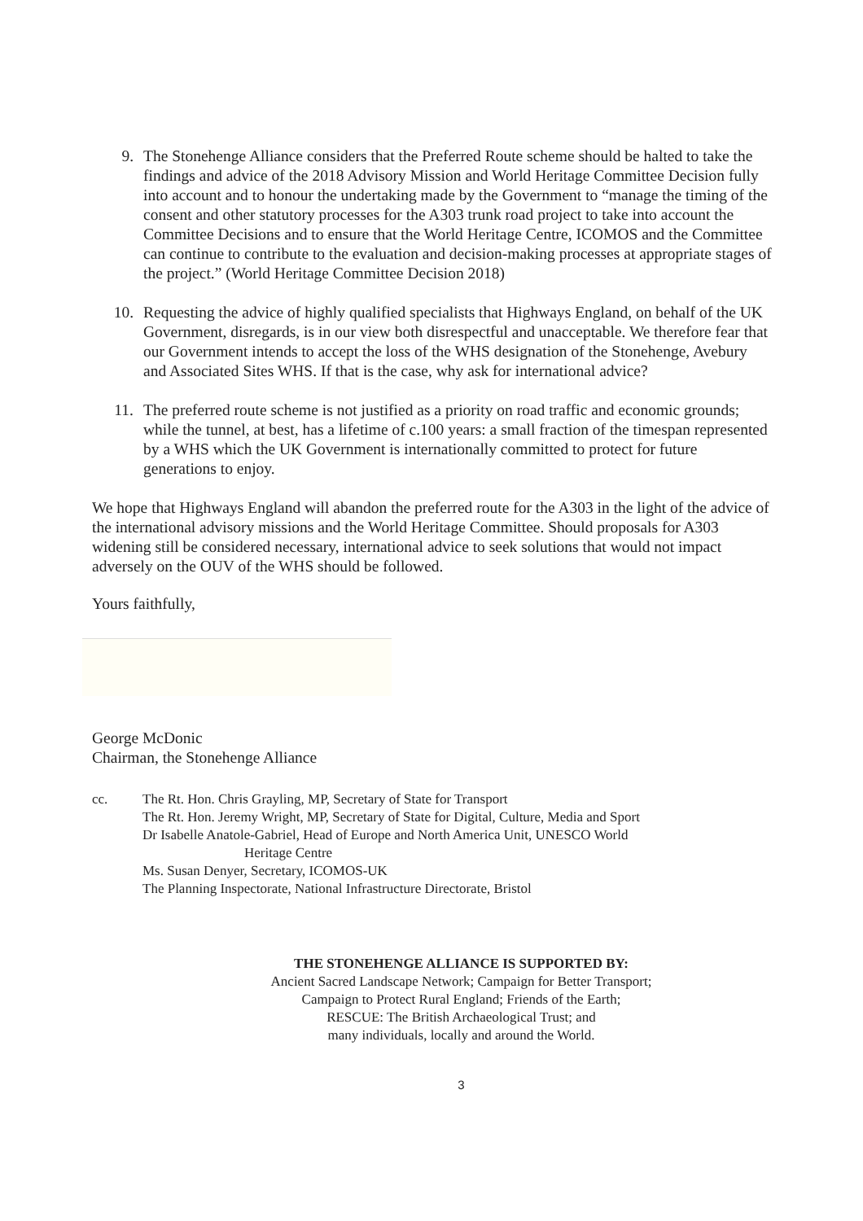9. The Stonehenge Alliance considers that the Preferred Route scheme should be halted to take the findings and advice of the 2018 Advisory Mission and World Heritage Committee Decision fully into account and to honour the undertaking made by the Government to “manage the timing of the consent and other statutory processes for the A303 trunk road project to take into account the Committee Decisions and to ensure that the World Heritage Centre, ICOMOS and the Committee can continue to contribute to the evaluation and decision-making processes at appropriate stages of the project.” (World Heritage Committee Decision 2018)
10. Requesting the advice of highly qualified specialists that Highways England, on behalf of the UK Government, disregards, is in our view both disrespectful and unacceptable. We therefore fear that our Government intends to accept the loss of the WHS designation of the Stonehenge, Avebury and Associated Sites WHS. If that is the case, why ask for international advice?
11. The preferred route scheme is not justified as a priority on road traffic and economic grounds; while the tunnel, at best, has a lifetime of c.100 years: a small fraction of the timespan represented by a WHS which the UK Government is internationally committed to protect for future generations to enjoy.
We hope that Highways England will abandon the preferred route for the A303 in the light of the advice of the international advisory missions and the World Heritage Committee. Should proposals for A303 widening still be considered necessary, international advice to seek solutions that would not impact adversely on the OUV of the WHS should be followed.
Yours faithfully,
George McDonic
Chairman, the Stonehenge Alliance
cc. The Rt. Hon. Chris Grayling, MP, Secretary of State for Transport
The Rt. Hon. Jeremy Wright, MP, Secretary of State for Digital, Culture, Media and Sport
Dr Isabelle Anatole-Gabriel, Head of Europe and North America Unit, UNESCO World
Heritage Centre
Ms. Susan Denyer, Secretary, ICOMOS-UK
The Planning Inspectorate, National Infrastructure Directorate, Bristol
THE STONEHENGE ALLIANCE IS SUPPORTED BY:
Ancient Sacred Landscape Network; Campaign for Better Transport;
Campaign to Protect Rural England; Friends of the Earth;
RESCUE: The British Archaeological Trust; and
many individuals, locally and around the World.
3